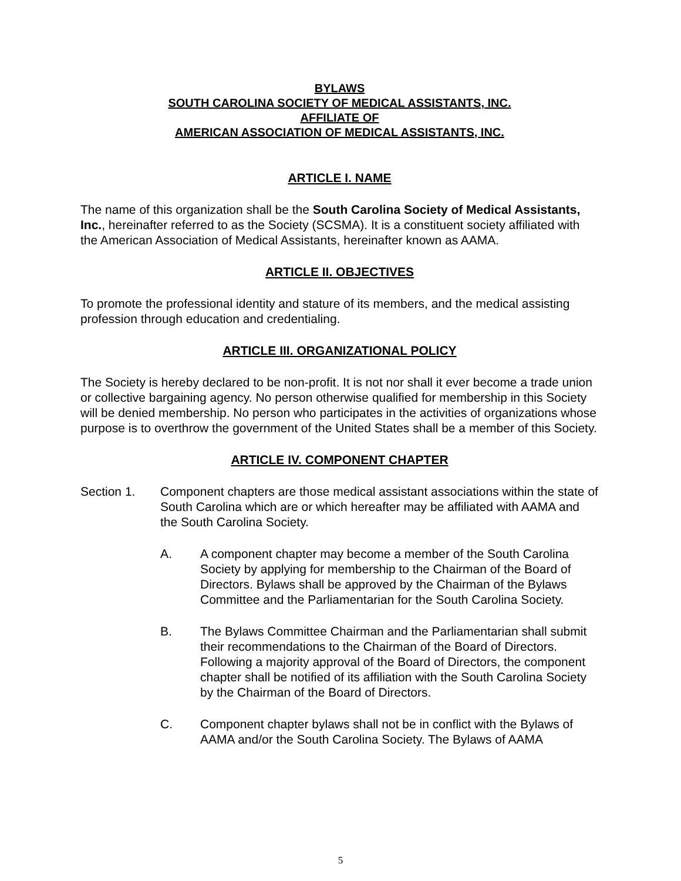BYLAWS
SOUTH CAROLINA SOCIETY OF MEDICAL ASSISTANTS, INC.
AFFILIATE OF
AMERICAN ASSOCIATION OF MEDICAL ASSISTANTS, INC.
ARTICLE I. NAME
The name of this organization shall be the South Carolina Society of Medical Assistants, Inc., hereinafter referred to as the Society (SCSMA). It is a constituent society affiliated with the American Association of Medical Assistants, hereinafter known as AAMA.
ARTICLE II. OBJECTIVES
To promote the professional identity and stature of its members, and the medical assisting profession through education and credentialing.
ARTICLE III. ORGANIZATIONAL POLICY
The Society is hereby declared to be non-profit. It is not nor shall it ever become a trade union or collective bargaining agency. No person otherwise qualified for membership in this Society will be denied membership. No person who participates in the activities of organizations whose purpose is to overthrow the government of the United States shall be a member of this Society.
ARTICLE IV. COMPONENT CHAPTER
Section 1. Component chapters are those medical assistant associations within the state of South Carolina which are or which hereafter may be affiliated with AAMA and the South Carolina Society.
A. A component chapter may become a member of the South Carolina Society by applying for membership to the Chairman of the Board of Directors. Bylaws shall be approved by the Chairman of the Bylaws Committee and the Parliamentarian for the South Carolina Society.
B. The Bylaws Committee Chairman and the Parliamentarian shall submit their recommendations to the Chairman of the Board of Directors. Following a majority approval of the Board of Directors, the component chapter shall be notified of its affiliation with the South Carolina Society by the Chairman of the Board of Directors.
C. Component chapter bylaws shall not be in conflict with the Bylaws of AAMA and/or the South Carolina Society. The Bylaws of AAMA
5